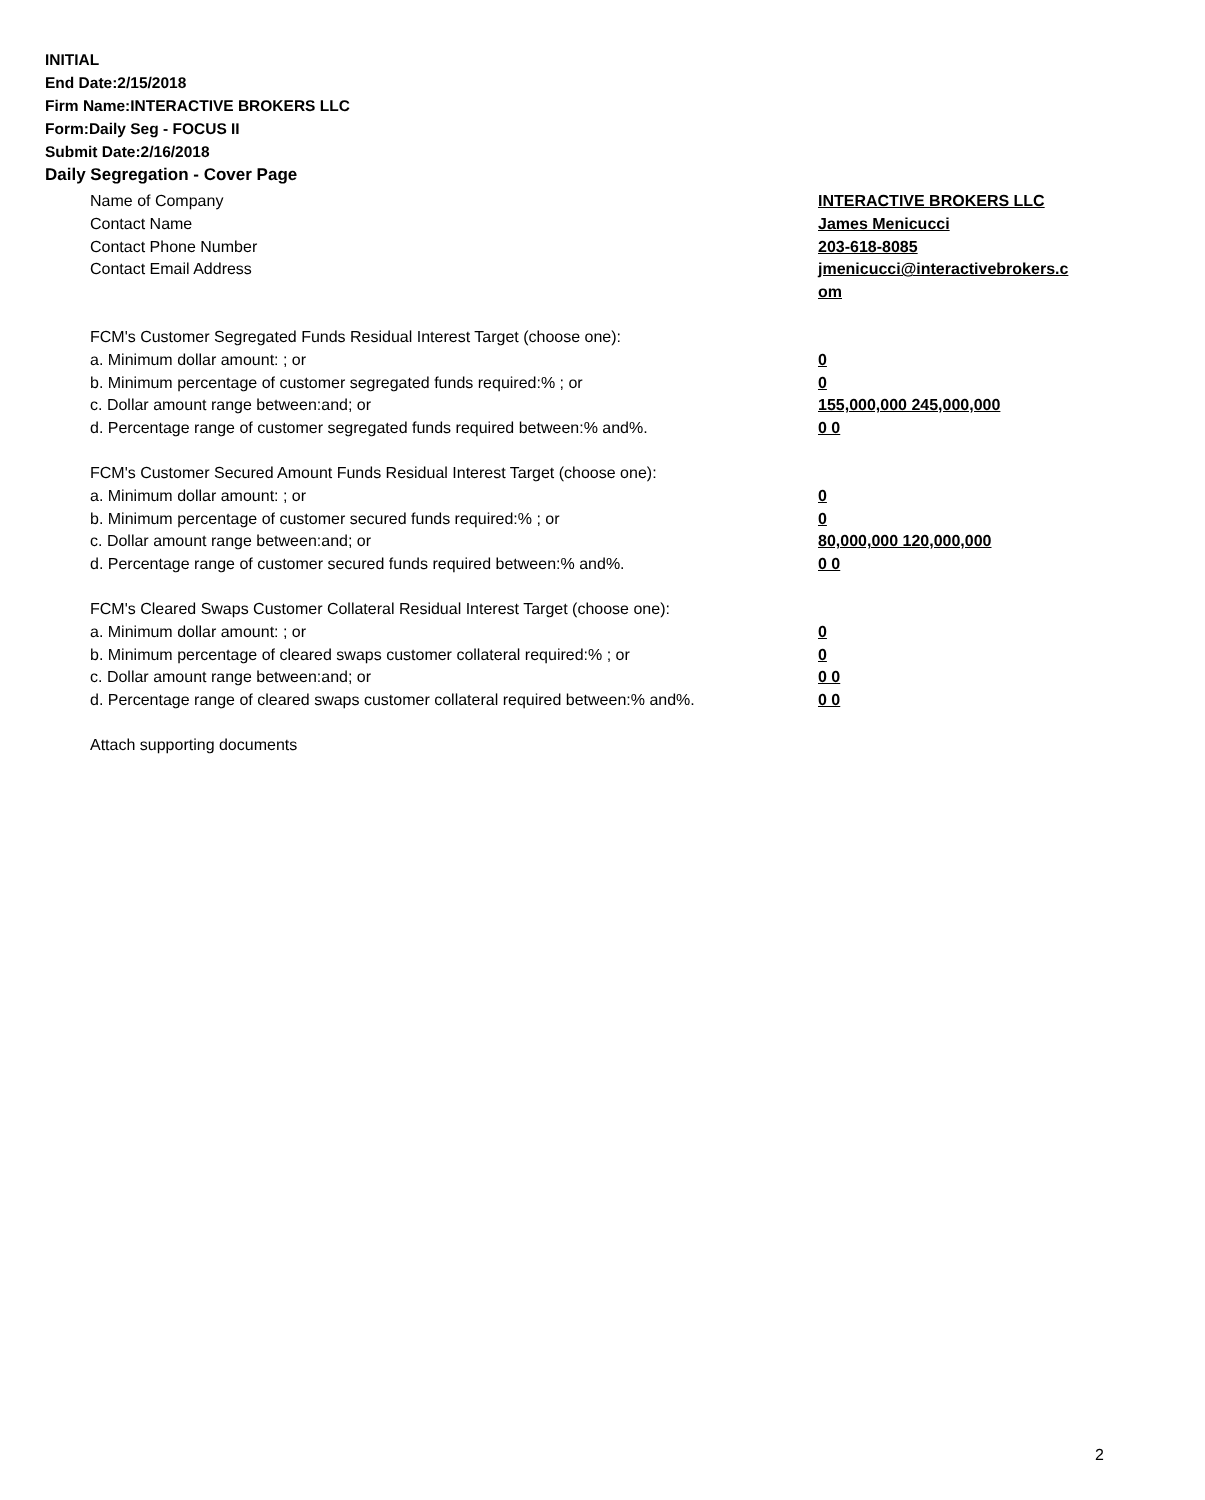INITIAL
End Date:2/15/2018
Firm Name:INTERACTIVE BROKERS LLC
Form:Daily Seg - FOCUS II
Submit Date:2/16/2018
Daily Segregation - Cover Page
Name of Company INTERACTIVE BROKERS LLC
Contact Name James Menicucci
Contact Phone Number 203-618-8085
Contact Email Address jmenicucci@interactivebrokers.c
om
FCM's Customer Segregated Funds Residual Interest Target (choose one):
a. Minimum dollar amount: ; or 0
b. Minimum percentage of customer segregated funds required:% ; or 0
c. Dollar amount range between:and; or 155,000,000 245,000,000
d. Percentage range of customer segregated funds required between:% and%. 0 0
FCM's Customer Secured Amount Funds Residual Interest Target (choose one):
a. Minimum dollar amount: ; or 0
b. Minimum percentage of customer secured funds required:% ; or 0
c. Dollar amount range between:and; or 80,000,000 120,000,000
d. Percentage range of customer secured funds required between:% and%. 0 0
FCM's Cleared Swaps Customer Collateral Residual Interest Target (choose one):
a. Minimum dollar amount: ; or 0
b. Minimum percentage of cleared swaps customer collateral required:% ; or 0
c. Dollar amount range between:and; or 0 0
d. Percentage range of cleared swaps customer collateral required between:% and%.
0 0
Attach supporting documents
2